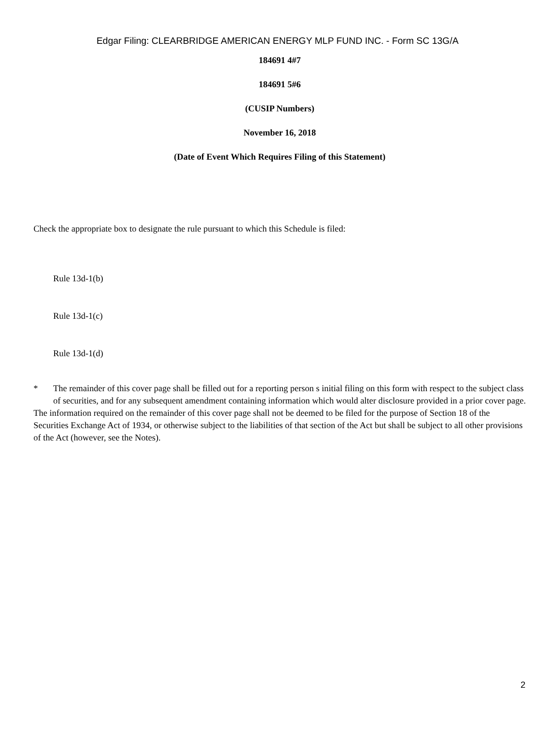Edgar Filing: CLEARBRIDGE AMERICAN ENERGY MLP FUND INC. - Form SC 13G/A
184691 4#7
184691 5#6
(CUSIP Numbers)
November 16, 2018
(Date of Event Which Requires Filing of this Statement)
Check the appropriate box to designate the rule pursuant to which this Schedule is filed:
Rule 13d-1(b)
Rule 13d-1(c)
Rule 13d-1(d)
* The remainder of this cover page shall be filled out for a reporting person s initial filing on this form with respect to the subject class of securities, and for any subsequent amendment containing information which would alter disclosure provided in a prior cover page.
The information required on the remainder of this cover page shall not be deemed to be filed for the purpose of Section 18 of the Securities Exchange Act of 1934, or otherwise subject to the liabilities of that section of the Act but shall be subject to all other provisions of the Act (however, see the Notes).
2